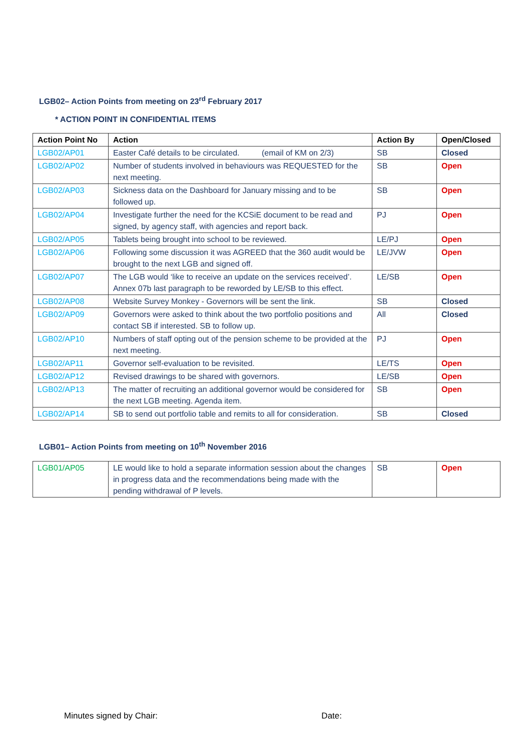LGB02– Action Points from meeting on 23<sup>rd</sup> February 2017
* ACTION POINT IN CONFIDENTIAL ITEMS
| Action Point No | Action | Action By | Open/Closed |
| --- | --- | --- | --- |
| LGB02/AP01 | Easter Café details to be circulated. (email of KM on 2/3) | SB | Closed |
| LGB02/AP02 | Number of students involved in behaviours was REQUESTED for the next meeting. | SB | Open |
| LGB02/AP03 | Sickness data on the Dashboard for January missing and to be followed up. | SB | Open |
| LGB02/AP04 | Investigate further the need for the KCSiE document to be read and signed, by agency staff, with agencies and report back. | PJ | Open |
| LGB02/AP05 | Tablets being brought into school to be reviewed. | LE/PJ | Open |
| LGB02/AP06 | Following some discussion it was AGREED that the 360 audit would be brought to the next LGB and signed off. | LE/JVW | Open |
| LGB02/AP07 | The LGB would ‘like to receive an update on the services received’. Annex 07b last paragraph to be reworded by LE/SB to this effect. | LE/SB | Open |
| LGB02/AP08 | Website Survey Monkey - Governors will be sent the link. | SB | Closed |
| LGB02/AP09 | Governors were asked to think about the two portfolio positions and contact SB if interested. SB to follow up. | All | Closed |
| LGB02/AP10 | Numbers of staff opting out of the pension scheme to be provided at the next meeting. | PJ | Open |
| LGB02/AP11 | Governor self-evaluation to be revisited. | LE/TS | Open |
| LGB02/AP12 | Revised drawings to be shared with governors. | LE/SB | Open |
| LGB02/AP13 | The matter of recruiting an additional governor would be considered for the next LGB meeting. Agenda item. | SB | Open |
| LGB02/AP14 | SB to send out portfolio table and remits to all for consideration. | SB | Closed |
LGB01– Action Points from meeting on 10<sup>th</sup> November 2016
| LGB01/AP05 | LE would like to hold a separate information session about the changes in progress data and the recommendations being made with the pending withdrawal of P levels. | SB | Open |
Minutes signed by Chair: Date: